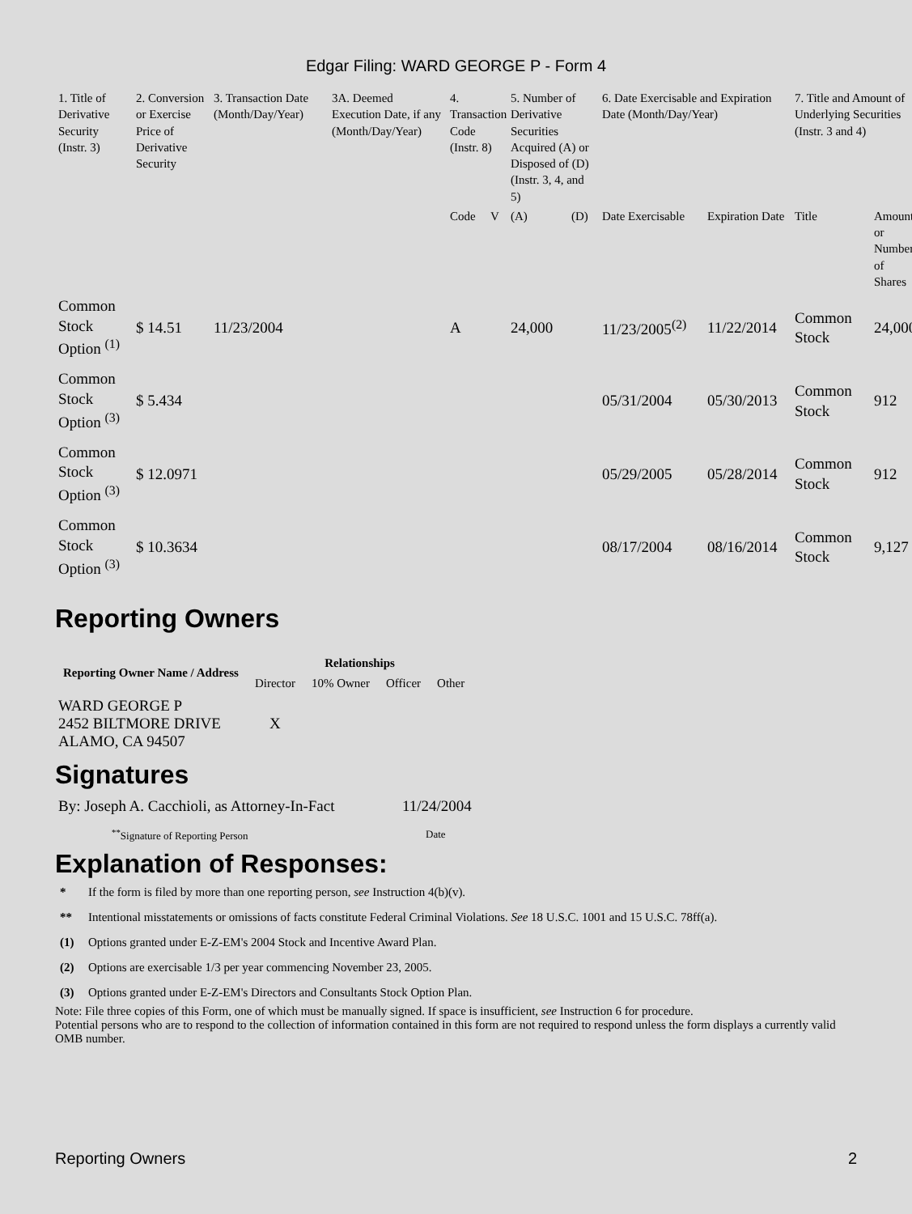Edgar Filing: WARD GEORGE P - Form 4
| 1. Title of Derivative Security (Instr. 3) | 2. Conversion or Exercise Price of Derivative Security | 3. Transaction Date (Month/Day/Year) | 3A. Deemed Execution Date, if any (Month/Day/Year) | 4. Transaction Code (Instr. 8) | | 5. Number of Derivative Securities Acquired (A) or Disposed of (D) (Instr. 3, 4, and 5) | | 6. Date Exercisable and Expiration Date (Month/Day/Year) | | 7. Title and Amount of Underlying Securities (Instr. 3 and 4) | |
| --- | --- | --- | --- | --- | --- | --- | --- | --- | --- | --- | --- |
| | | | | Code | V | (A) | (D) | Date Exercisable | Expiration Date | Title | Amount or Number of Shares |
| Common Stock Option <sup>(1)</sup> | $ 14.51 | 11/23/2004 | | A | | 24,000 | | 11/23/2005<sup>(2)</sup> | 11/22/2014 | Common Stock | 24,000 |
| Common Stock Option <sup>(3)</sup> | $ 5.434 | | | | | | | 05/31/2004 | 05/30/2013 | Common Stock | 912 |
| Common Stock Option <sup>(3)</sup> | $ 12.0971 | | | | | | | 05/29/2005 | 05/28/2014 | Common Stock | 912 |
| Common Stock Option <sup>(3)</sup> | $ 10.3634 | | | | | | | 08/17/2004 | 08/16/2014 | Common Stock | 9,127 |
Reporting Owners
| Reporting Owner Name / Address | Relationships | | | |
| --- | --- | --- | --- | --- |
| | Director | 10% Owner | Officer | Other |
| WARD GEORGE P 2452 BILTMORE DRIVE ALAMO, CA 94507 | X | | | |
Signatures
| By: Joseph A. Cacchioli, as Attorney-In-Fact | 11/24/2004 |
| <sup>**</sup> Signature of Reporting Person | Date |
Explanation of Responses:
* If the form is filed by more than one reporting person, see Instruction 4(b)(v).
** Intentional misstatements or omissions of facts constitute Federal Criminal Violations. See 18 U.S.C. 1001 and 15 U.S.C. 78ff(a).
(1) Options granted under E-Z-EM's 2004 Stock and Incentive Award Plan.
(2) Options are exercisable 1/3 per year commencing November 23, 2005.
(3) Options granted under E-Z-EM's Directors and Consultants Stock Option Plan.
Note: File three copies of this Form, one of which must be manually signed. If space is insufficient, see Instruction 6 for procedure.
Potential persons who are to respond to the collection of information contained in this form are not required to respond unless the form displays a currently valid OMB number.
Reporting Owners 2